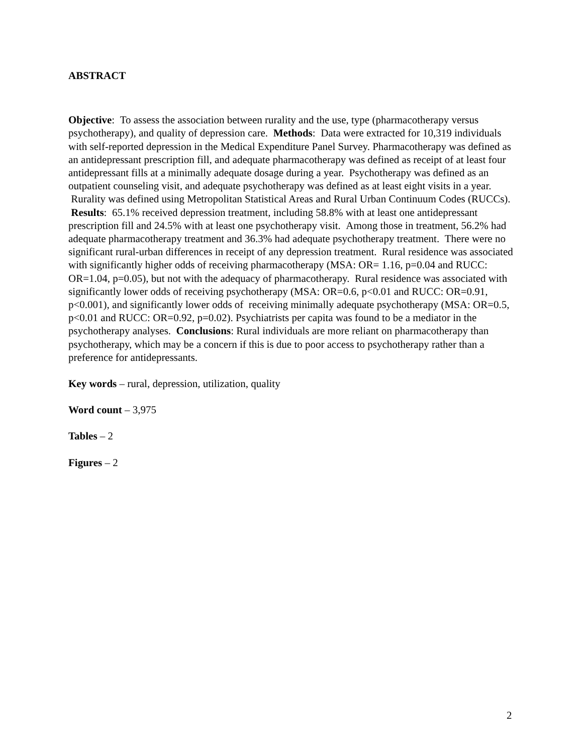ABSTRACT
Objective: To assess the association between rurality and the use, type (pharmacotherapy versus psychotherapy), and quality of depression care. Methods: Data were extracted for 10,319 individuals with self-reported depression in the Medical Expenditure Panel Survey. Pharmacotherapy was defined as an antidepressant prescription fill, and adequate pharmacotherapy was defined as receipt of at least four antidepressant fills at a minimally adequate dosage during a year. Psychotherapy was defined as an outpatient counseling visit, and adequate psychotherapy was defined as at least eight visits in a year. Rurality was defined using Metropolitan Statistical Areas and Rural Urban Continuum Codes (RUCCs). Results: 65.1% received depression treatment, including 58.8% with at least one antidepressant prescription fill and 24.5% with at least one psychotherapy visit. Among those in treatment, 56.2% had adequate pharmacotherapy treatment and 36.3% had adequate psychotherapy treatment. There were no significant rural-urban differences in receipt of any depression treatment. Rural residence was associated with significantly higher odds of receiving pharmacotherapy (MSA: OR= 1.16, p=0.04 and RUCC: OR=1.04, p=0.05), but not with the adequacy of pharmacotherapy. Rural residence was associated with significantly lower odds of receiving psychotherapy (MSA: OR=0.6, p<0.01 and RUCC: OR=0.91, p<0.001), and significantly lower odds of receiving minimally adequate psychotherapy (MSA: OR=0.5, p<0.01 and RUCC: OR=0.92, p=0.02). Psychiatrists per capita was found to be a mediator in the psychotherapy analyses. Conclusions: Rural individuals are more reliant on pharmacotherapy than psychotherapy, which may be a concern if this is due to poor access to psychotherapy rather than a preference for antidepressants.
Key words – rural, depression, utilization, quality
Word count – 3,975
Tables – 2
Figures – 2
2